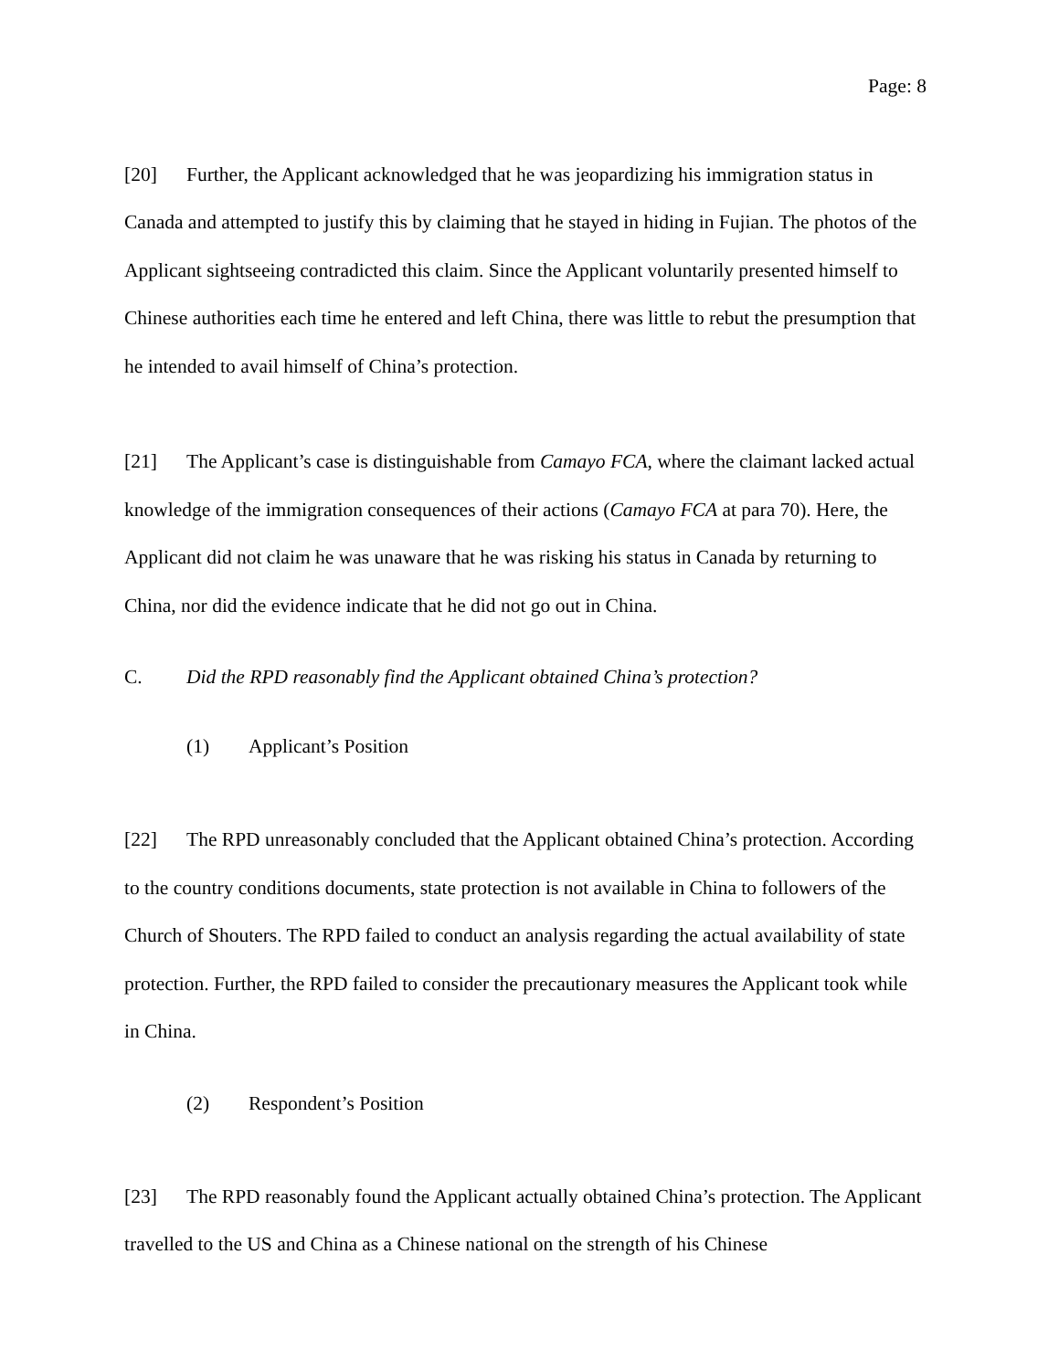Page: 8
[20] Further, the Applicant acknowledged that he was jeopardizing his immigration status in Canada and attempted to justify this by claiming that he stayed in hiding in Fujian. The photos of the Applicant sightseeing contradicted this claim. Since the Applicant voluntarily presented himself to Chinese authorities each time he entered and left China, there was little to rebut the presumption that he intended to avail himself of China’s protection.
[21] The Applicant’s case is distinguishable from Camayo FCA, where the claimant lacked actual knowledge of the immigration consequences of their actions (Camayo FCA at para 70). Here, the Applicant did not claim he was unaware that he was risking his status in Canada by returning to China, nor did the evidence indicate that he did not go out in China.
C. Did the RPD reasonably find the Applicant obtained China’s protection?
(1) Applicant’s Position
[22] The RPD unreasonably concluded that the Applicant obtained China’s protection. According to the country conditions documents, state protection is not available in China to followers of the Church of Shouters. The RPD failed to conduct an analysis regarding the actual availability of state protection. Further, the RPD failed to consider the precautionary measures the Applicant took while in China.
(2) Respondent’s Position
[23] The RPD reasonably found the Applicant actually obtained China’s protection. The Applicant travelled to the US and China as a Chinese national on the strength of his Chinese